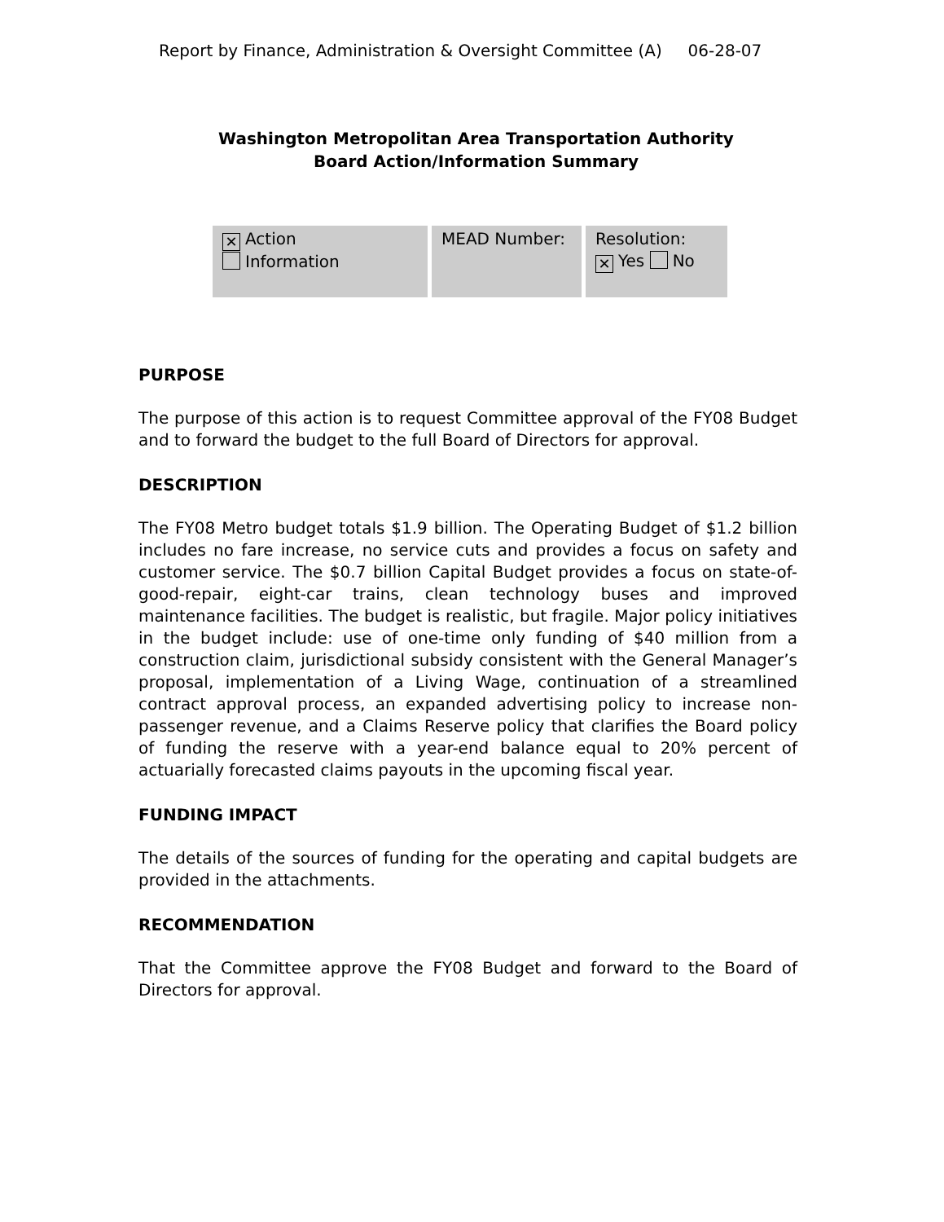Report by Finance, Administration & Oversight Committee (A) 06-28-07
Washington Metropolitan Area Transportation Authority
Board Action/Information Summary
| ✕ Action Information | MEAD Number: | Resolution: ✕ Yes No |
PURPOSE
The purpose of this action is to request Committee approval of the FY08 Budget and to forward the budget to the full Board of Directors for approval.
DESCRIPTION
The FY08 Metro budget totals $1.9 billion. The Operating Budget of $1.2 billion includes no fare increase, no service cuts and provides a focus on safety and customer service. The $0.7 billion Capital Budget provides a focus on state-of-good-repair, eight-car trains, clean technology buses and improved maintenance facilities. The budget is realistic, but fragile. Major policy initiatives in the budget include: use of one-time only funding of $40 million from a construction claim, jurisdictional subsidy consistent with the General Manager’s proposal, implementation of a Living Wage, continuation of a streamlined contract approval process, an expanded advertising policy to increase non-passenger revenue, and a Claims Reserve policy that clarifies the Board policy of funding the reserve with a year-end balance equal to 20% percent of actuarially forecasted claims payouts in the upcoming fiscal year.
FUNDING IMPACT
The details of the sources of funding for the operating and capital budgets are provided in the attachments.
RECOMMENDATION
That the Committee approve the FY08 Budget and forward to the Board of Directors for approval.